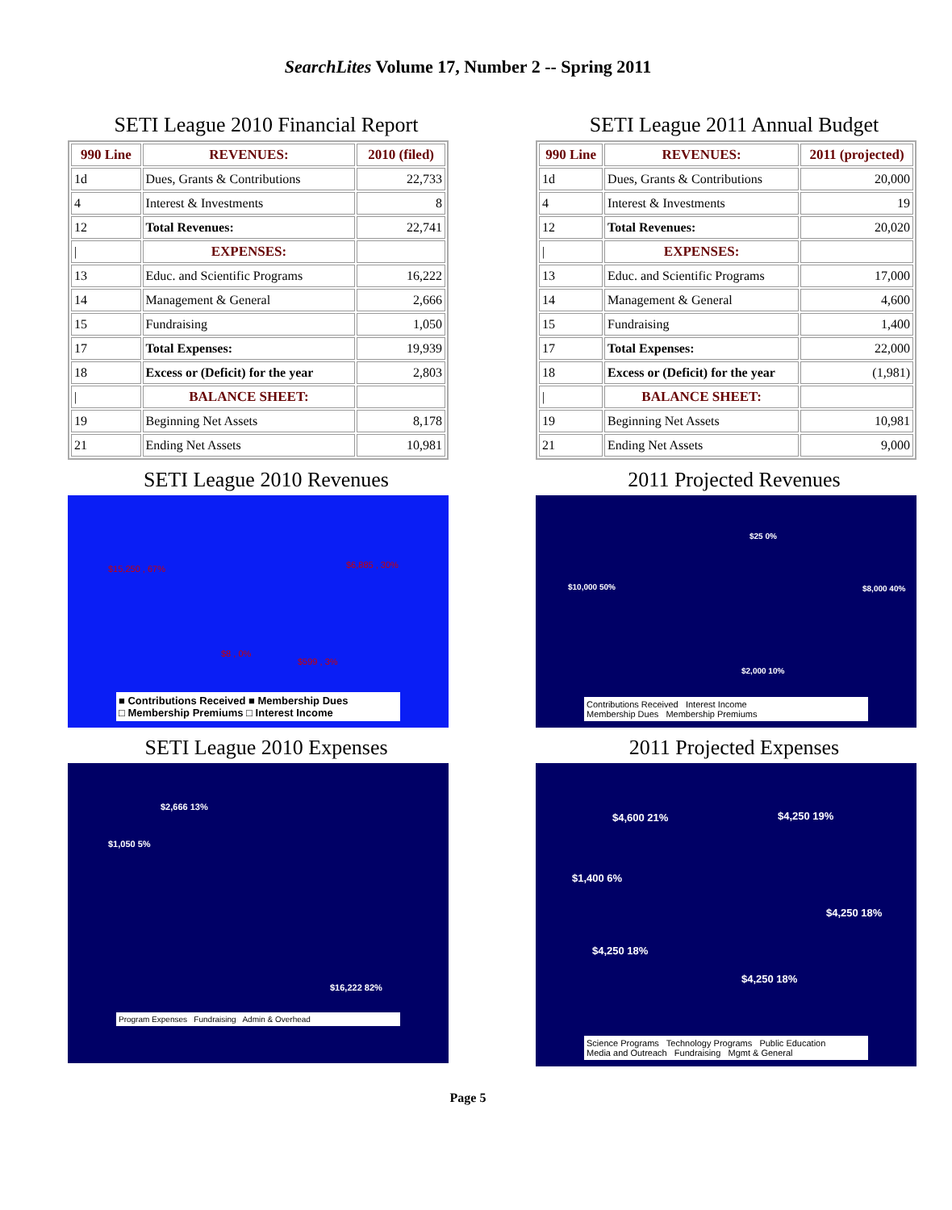SearchLites Volume 17, Number 2 -- Spring 2011
SETI League 2010 Financial Report
| 990 Line | REVENUES: | 2010 (filed) |
| --- | --- | --- |
| 1d | Dues, Grants & Contributions | 22,733 |
| 4 | Interest & Investments | 8 |
| 12 | Total Revenues: | 22,741 |
| / | EXPENSES: | |
| 13 | Educ. and Scientific Programs | 16,222 |
| 14 | Management & General | 2,666 |
| 15 | Fundraising | 1,050 |
| 17 | Total Expenses: | 19,939 |
| 18 | Excess or (Deficit) for the year | 2,803 |
| / | BALANCE SHEET: | |
| 19 | Beginning Net Assets | 8,178 |
| 21 | Ending Net Assets | 10,981 |
SETI League 2011 Annual Budget
| 990 Line | REVENUES: | 2011 (projected) |
| --- | --- | --- |
| 1d | Dues, Grants & Contributions | 20,000 |
| 4 | Interest & Investments | 19 |
| 12 | Total Revenues: | 20,020 |
| / | EXPENSES: | |
| 13 | Educ. and Scientific Programs | 17,000 |
| 14 | Management & General | 4,600 |
| 15 | Fundraising | 1,400 |
| 17 | Total Expenses: | 22,000 |
| 18 | Excess or (Deficit) for the year | (1,981) |
| / | BALANCE SHEET: | |
| 19 | Beginning Net Assets | 10,981 |
| 21 | Ending Net Assets | 9,000 |
SETI League 2010 Revenues
$15,250 , 67% $6,885 , 30%
$8 , 0%
$599 , 3%
■ Contributions Received ■ Membership Dues
□ Membership Premiums □ Interest Income
2011 Projected Revenues
$25 0%
$10,000 50% $8,000 40%
$2,000 10%
Contributions Received Interest Income
Membership Dues Membership Premiums
SETI League 2010 Expenses
$2,666 13%
$1,050 5%
$16,222 82%
Program Expenses Fundraising Admin & Overhead
2011 Projected Expenses
$4,600 21% $4,250 19%
$1,400 6%
$4,250 18%
$4,250 18%
$4,250 18%
Science Programs Technology Programs Public Education
Media and Outreach Fundraising Mgmt & General
Page 5